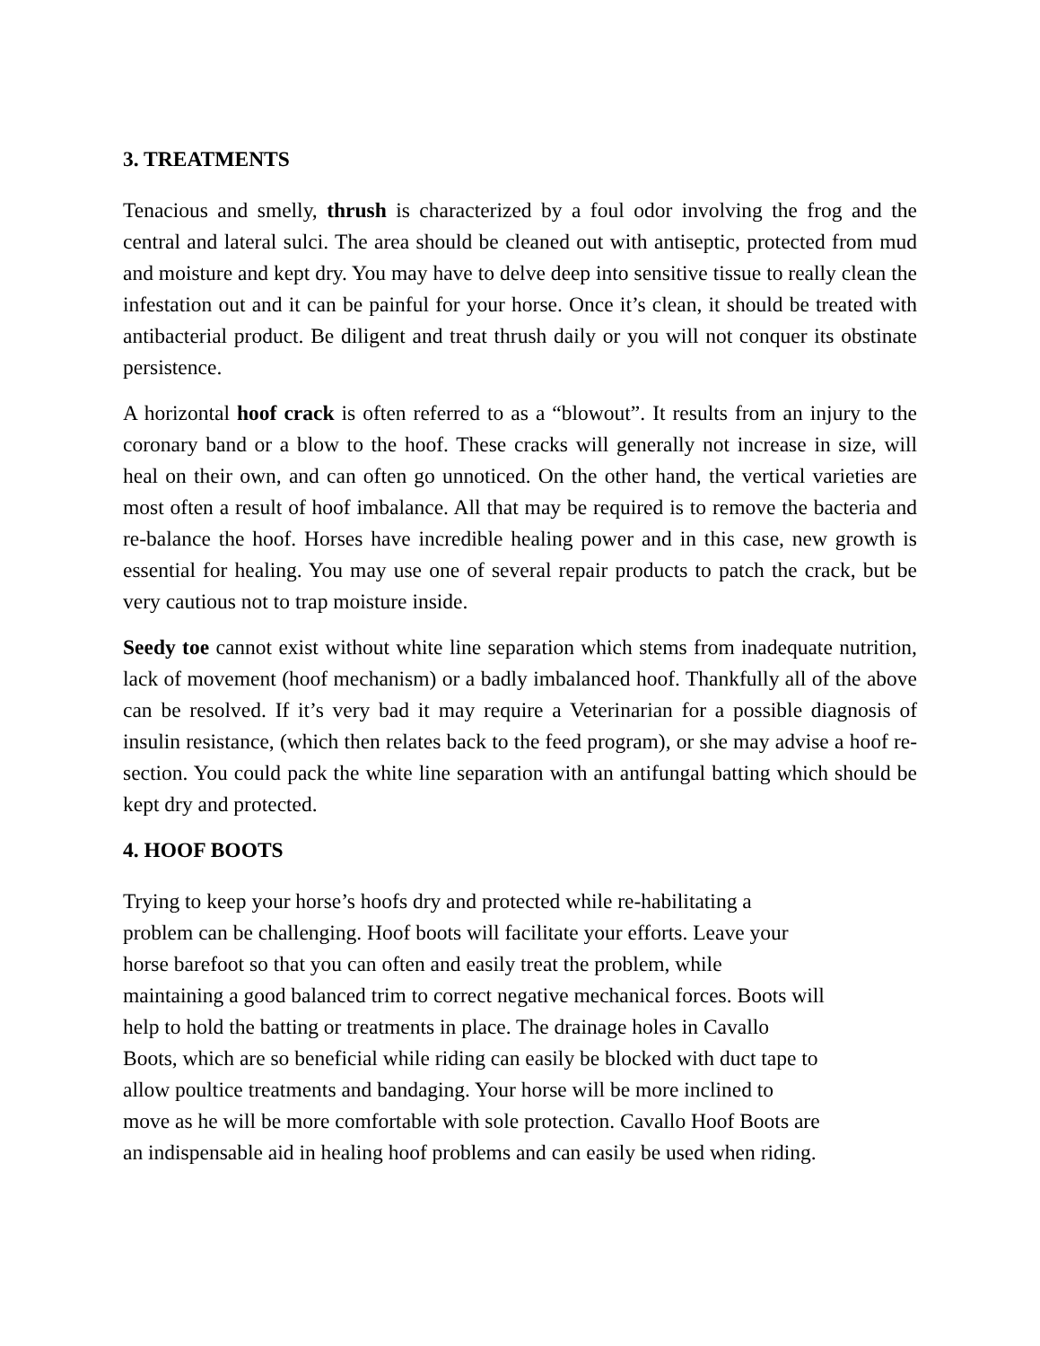3. TREATMENTS
Tenacious and smelly, thrush is characterized by a foul odor involving the frog and the central and lateral sulci. The area should be cleaned out with antiseptic, protected from mud and moisture and kept dry. You may have to delve deep into sensitive tissue to really clean the infestation out and it can be painful for your horse. Once it’s clean, it should be treated with antibacterial product. Be diligent and treat thrush daily or you will not conquer its obstinate persistence.
A horizontal hoof crack is often referred to as a “blowout”. It results from an injury to the coronary band or a blow to the hoof. These cracks will generally not increase in size, will heal on their own, and can often go unnoticed. On the other hand, the vertical varieties are most often a result of hoof imbalance. All that may be required is to remove the bacteria and re-balance the hoof. Horses have incredible healing power and in this case, new growth is essential for healing. You may use one of several repair products to patch the crack, but be very cautious not to trap moisture inside.
Seedy toe cannot exist without white line separation which stems from inadequate nutrition, lack of movement (hoof mechanism) or a badly imbalanced hoof. Thankfully all of the above can be resolved. If it’s very bad it may require a Veterinarian for a possible diagnosis of insulin resistance, (which then relates back to the feed program), or she may advise a hoof re-section. You could pack the white line separation with an antifungal batting which should be kept dry and protected.
4. HOOF BOOTS
Trying to keep your horse’s hoofs dry and protected while re-habilitating a
problem can be challenging. Hoof boots will facilitate your efforts. Leave your
horse barefoot so that you can often and easily treat the problem, while
maintaining a good balanced trim to correct negative mechanical forces. Boots will
help to hold the batting or treatments in place. The drainage holes in Cavallo
Boots, which are so beneficial while riding can easily be blocked with duct tape to
allow poultice treatments and bandaging. Your horse will be more inclined to
move as he will be more comfortable with sole protection. Cavallo Hoof Boots are
an indispensable aid in healing hoof problems and can easily be used when riding.